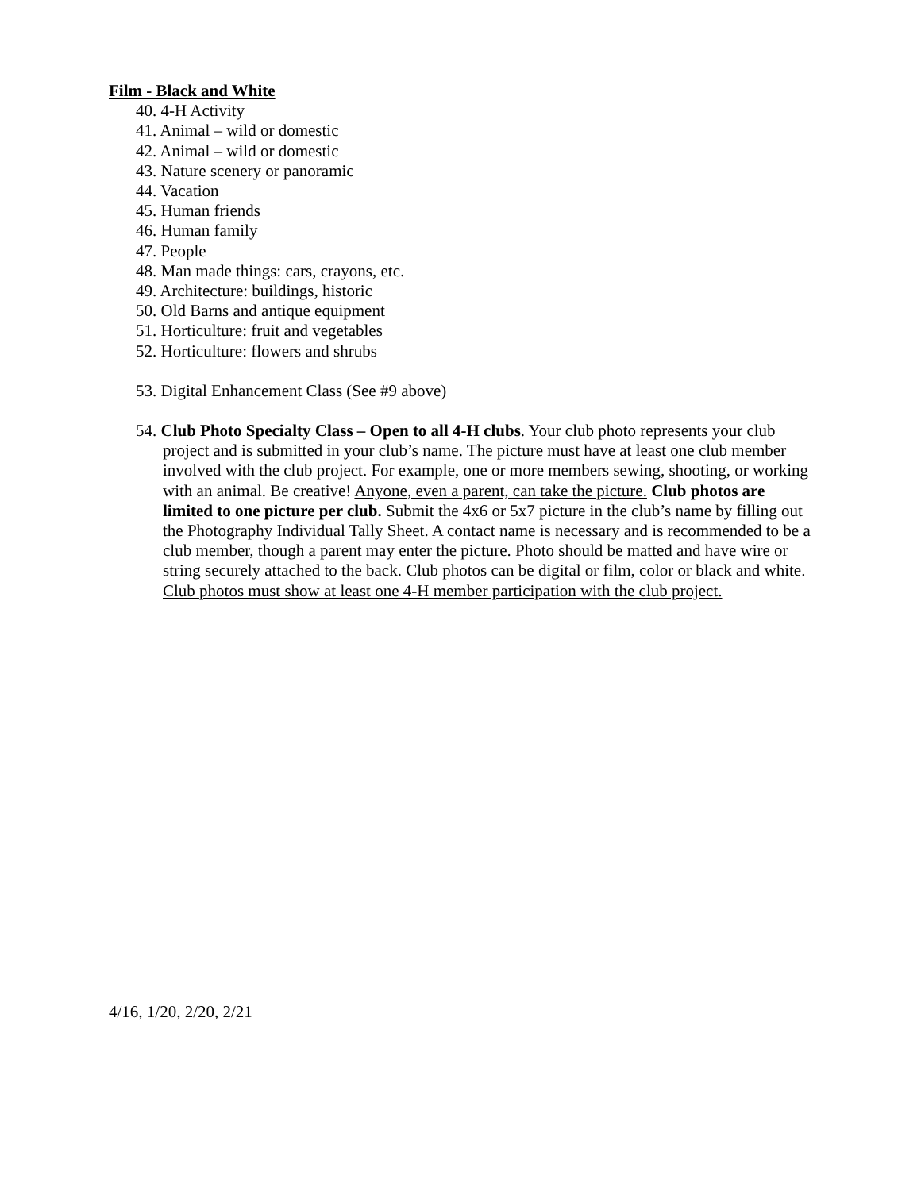Film - Black and White
40. 4-H Activity
41. Animal – wild or domestic
42. Animal – wild or domestic
43. Nature scenery or panoramic
44. Vacation
45. Human friends
46. Human family
47. People
48. Man made things: cars, crayons, etc.
49. Architecture: buildings, historic
50. Old Barns and antique equipment
51. Horticulture: fruit and vegetables
52. Horticulture: flowers and shrubs
53. Digital Enhancement Class (See #9 above)
54. Club Photo Specialty Class – Open to all 4-H clubs. Your club photo represents your club project and is submitted in your club’s name. The picture must have at least one club member involved with the club project. For example, one or more members sewing, shooting, or working with an animal. Be creative! Anyone, even a parent, can take the picture. Club photos are limited to one picture per club. Submit the 4x6 or 5x7 picture in the club’s name by filling out the Photography Individual Tally Sheet. A contact name is necessary and is recommended to be a club member, though a parent may enter the picture. Photo should be matted and have wire or string securely attached to the back. Club photos can be digital or film, color or black and white. Club photos must show at least one 4-H member participation with the club project.
4/16, 1/20, 2/20, 2/21